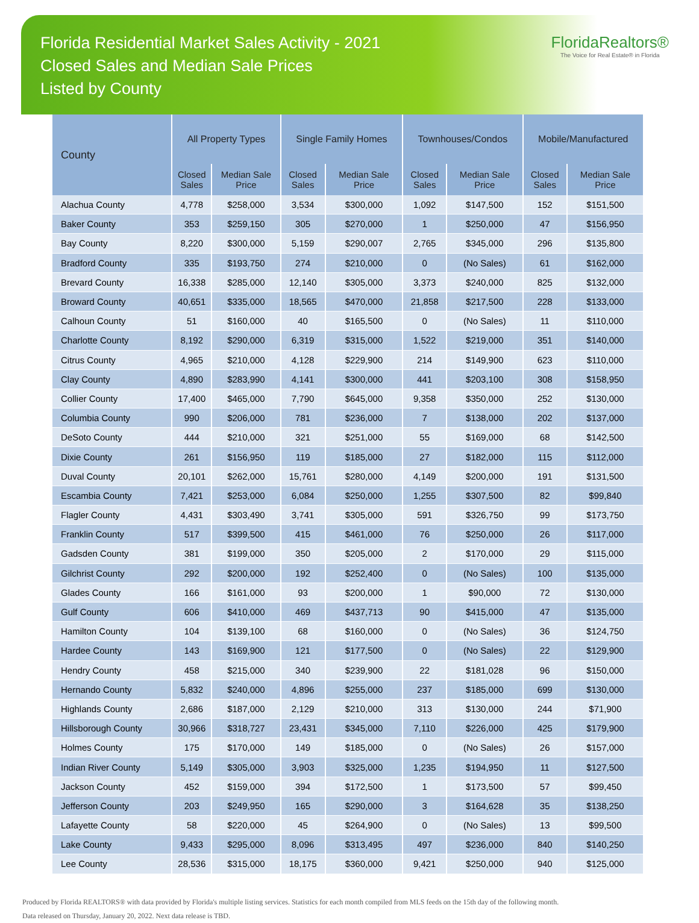Florida Residential Market Sales Activity - 2021
Closed Sales and Median Sale Prices
Listed by County
FloridaRealtors®
The Voice for Real Estate® in Florida
| County | All Property Types | | Single Family Homes | | Townhouses/Condos | | Mobile/Manufactured | |
| --- | --- | --- | --- | --- | --- | --- | --- | --- |
| | Closed Sales | Median Sale Price | Closed Sales | Median Sale Price | Closed Sales | Median Sale Price | Closed Sales | Median Sale Price |
| Alachua County | 4,778 | $258,000 | 3,534 | $300,000 | 1,092 | $147,500 | 152 | $151,500 |
| Baker County | 353 | $259,150 | 305 | $270,000 | 1 | $250,000 | 47 | $156,950 |
| Bay County | 8,220 | $300,000 | 5,159 | $290,007 | 2,765 | $345,000 | 296 | $135,800 |
| Bradford County | 335 | $193,750 | 274 | $210,000 | 0 | (No Sales) | 61 | $162,000 |
| Brevard County | 16,338 | $285,000 | 12,140 | $305,000 | 3,373 | $240,000 | 825 | $132,000 |
| Broward County | 40,651 | $335,000 | 18,565 | $470,000 | 21,858 | $217,500 | 228 | $133,000 |
| Calhoun County | 51 | $160,000 | 40 | $165,500 | 0 | (No Sales) | 11 | $110,000 |
| Charlotte County | 8,192 | $290,000 | 6,319 | $315,000 | 1,522 | $219,000 | 351 | $140,000 |
| Citrus County | 4,965 | $210,000 | 4,128 | $229,900 | 214 | $149,900 | 623 | $110,000 |
| Clay County | 4,890 | $283,990 | 4,141 | $300,000 | 441 | $203,100 | 308 | $158,950 |
| Collier County | 17,400 | $465,000 | 7,790 | $645,000 | 9,358 | $350,000 | 252 | $130,000 |
| Columbia County | 990 | $206,000 | 781 | $236,000 | 7 | $138,000 | 202 | $137,000 |
| DeSoto County | 444 | $210,000 | 321 | $251,000 | 55 | $169,000 | 68 | $142,500 |
| Dixie County | 261 | $156,950 | 119 | $185,000 | 27 | $182,000 | 115 | $112,000 |
| Duval County | 20,101 | $262,000 | 15,761 | $280,000 | 4,149 | $200,000 | 191 | $131,500 |
| Escambia County | 7,421 | $253,000 | 6,084 | $250,000 | 1,255 | $307,500 | 82 | $99,840 |
| Flagler County | 4,431 | $303,490 | 3,741 | $305,000 | 591 | $326,750 | 99 | $173,750 |
| Franklin County | 517 | $399,500 | 415 | $461,000 | 76 | $250,000 | 26 | $117,000 |
| Gadsden County | 381 | $199,000 | 350 | $205,000 | 2 | $170,000 | 29 | $115,000 |
| Gilchrist County | 292 | $200,000 | 192 | $252,400 | 0 | (No Sales) | 100 | $135,000 |
| Glades County | 166 | $161,000 | 93 | $200,000 | 1 | $90,000 | 72 | $130,000 |
| Gulf County | 606 | $410,000 | 469 | $437,713 | 90 | $415,000 | 47 | $135,000 |
| Hamilton County | 104 | $139,100 | 68 | $160,000 | 0 | (No Sales) | 36 | $124,750 |
| Hardee County | 143 | $169,900 | 121 | $177,500 | 0 | (No Sales) | 22 | $129,900 |
| Hendry County | 458 | $215,000 | 340 | $239,900 | 22 | $181,028 | 96 | $150,000 |
| Hernando County | 5,832 | $240,000 | 4,896 | $255,000 | 237 | $185,000 | 699 | $130,000 |
| Highlands County | 2,686 | $187,000 | 2,129 | $210,000 | 313 | $130,000 | 244 | $71,900 |
| Hillsborough County | 30,966 | $318,727 | 23,431 | $345,000 | 7,110 | $226,000 | 425 | $179,900 |
| Holmes County | 175 | $170,000 | 149 | $185,000 | 0 | (No Sales) | 26 | $157,000 |
| Indian River County | 5,149 | $305,000 | 3,903 | $325,000 | 1,235 | $194,950 | 11 | $127,500 |
| Jackson County | 452 | $159,000 | 394 | $172,500 | 1 | $173,500 | 57 | $99,450 |
| Jefferson County | 203 | $249,950 | 165 | $290,000 | 3 | $164,628 | 35 | $138,250 |
| Lafayette County | 58 | $220,000 | 45 | $264,900 | 0 | (No Sales) | 13 | $99,500 |
| Lake County | 9,433 | $295,000 | 8,096 | $313,495 | 497 | $236,000 | 840 | $140,250 |
| Lee County | 28,536 | $315,000 | 18,175 | $360,000 | 9,421 | $250,000 | 940 | $125,000 |
Produced by Florida REALTORS® with data provided by Florida's multiple listing services. Statistics for each month compiled from MLS feeds on the 15th day of the following month.
Data released on Thursday, January 20, 2022. Next data release is TBD.